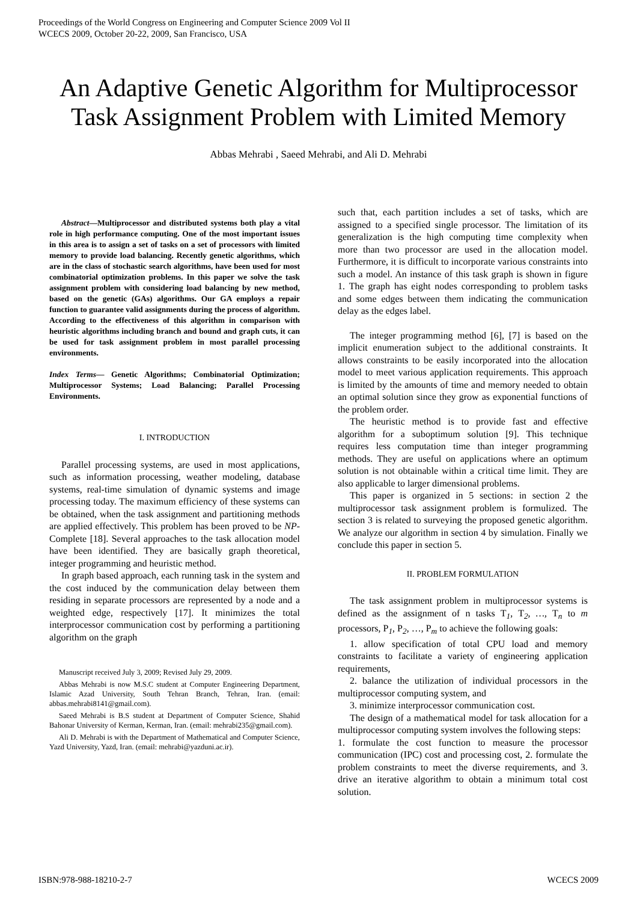Proceedings of the World Congress on Engineering and Computer Science 2009 Vol II
WCECS 2009, October 20-22, 2009, San Francisco, USA
An Adaptive Genetic Algorithm for Multiprocessor Task Assignment Problem with Limited Memory
Abbas Mehrabi , Saeed Mehrabi, and Ali D. Mehrabi
Abstract—Multiprocessor and distributed systems both play a vital role in high performance computing. One of the most important issues in this area is to assign a set of tasks on a set of processors with limited memory to provide load balancing. Recently genetic algorithms, which are in the class of stochastic search algorithms, have been used for most combinatorial optimization problems. In this paper we solve the task assignment problem with considering load balancing by new method, based on the genetic (GAs) algorithms. Our GA employs a repair function to guarantee valid assignments during the process of algorithm. According to the effectiveness of this algorithm in comparison with heuristic algorithms including branch and bound and graph cuts, it can be used for task assignment problem in most parallel processing environments.
Index Terms— Genetic Algorithms; Combinatorial Optimization; Multiprocessor Systems; Load Balancing; Parallel Processing Environments.
I. INTRODUCTION
Parallel processing systems, are used in most applications, such as information processing, weather modeling, database systems, real-time simulation of dynamic systems and image processing today. The maximum efficiency of these systems can be obtained, when the task assignment and partitioning methods are applied effectively. This problem has been proved to be NP-Complete [18]. Several approaches to the task allocation model have been identified. They are basically graph theoretical, integer programming and heuristic method.
In graph based approach, each running task in the system and the cost induced by the communication delay between them residing in separate processors are represented by a node and a weighted edge, respectively [17]. It minimizes the total interprocessor communication cost by performing a partitioning algorithm on the graph
Manuscript received July 3, 2009; Revised July 29, 2009.
Abbas Mehrabi is now M.S.C student at Computer Engineering Department, Islamic Azad University, South Tehran Branch, Tehran, Iran. (email: abbas.mehrabi8141@gmail.com).
Saeed Mehrabi is B.S student at Department of Computer Science, Shahid Bahonar University of Kerman, Kerman, Iran. (email: mehrabi235@gmail.com).
Ali D. Mehrabi is with the Department of Mathematical and Computer Science, Yazd University, Yazd, Iran. (email: mehrabi@yazduni.ac.ir).
such that, each partition includes a set of tasks, which are assigned to a specified single processor. The limitation of its generalization is the high computing time complexity when more than two processor are used in the allocation model. Furthermore, it is difficult to incorporate various constraints into such a model. An instance of this task graph is shown in figure 1. The graph has eight nodes corresponding to problem tasks and some edges between them indicating the communication delay as the edges label.
The integer programming method [6], [7] is based on the implicit enumeration subject to the additional constraints. It allows constraints to be easily incorporated into the allocation model to meet various application requirements. This approach is limited by the amounts of time and memory needed to obtain an optimal solution since they grow as exponential functions of the problem order.
The heuristic method is to provide fast and effective algorithm for a suboptimum solution [9]. This technique requires less computation time than integer programming methods. They are useful on applications where an optimum solution is not obtainable within a critical time limit. They are also applicable to larger dimensional problems.
This paper is organized in 5 sections: in section 2 the multiprocessor task assignment problem is formulized. The section 3 is related to surveying the proposed genetic algorithm. We analyze our algorithm in section 4 by simulation. Finally we conclude this paper in section 5.
II. PROBLEM FORMULATION
The task assignment problem in multiprocessor systems is defined as the assignment of n tasks T<sub>1</sub>, T<sub>2</sub>, …, T<sub>n</sub> to m processors, P<sub>1</sub>, P<sub>2</sub>, …, P<sub>m</sub> to achieve the following goals:
1. allow specification of total CPU load and memory constraints to facilitate a variety of engineering application requirements,
2. balance the utilization of individual processors in the multiprocessor computing system, and
3. minimize interprocessor communication cost.
The design of a mathematical model for task allocation for a multiprocessor computing system involves the following steps:
1. formulate the cost function to measure the processor communication (IPC) cost and processing cost, 2. formulate the problem constraints to meet the diverse requirements, and 3. drive an iterative algorithm to obtain a minimum total cost solution.
ISBN:978-988-18210-2-7 WCECS 2009